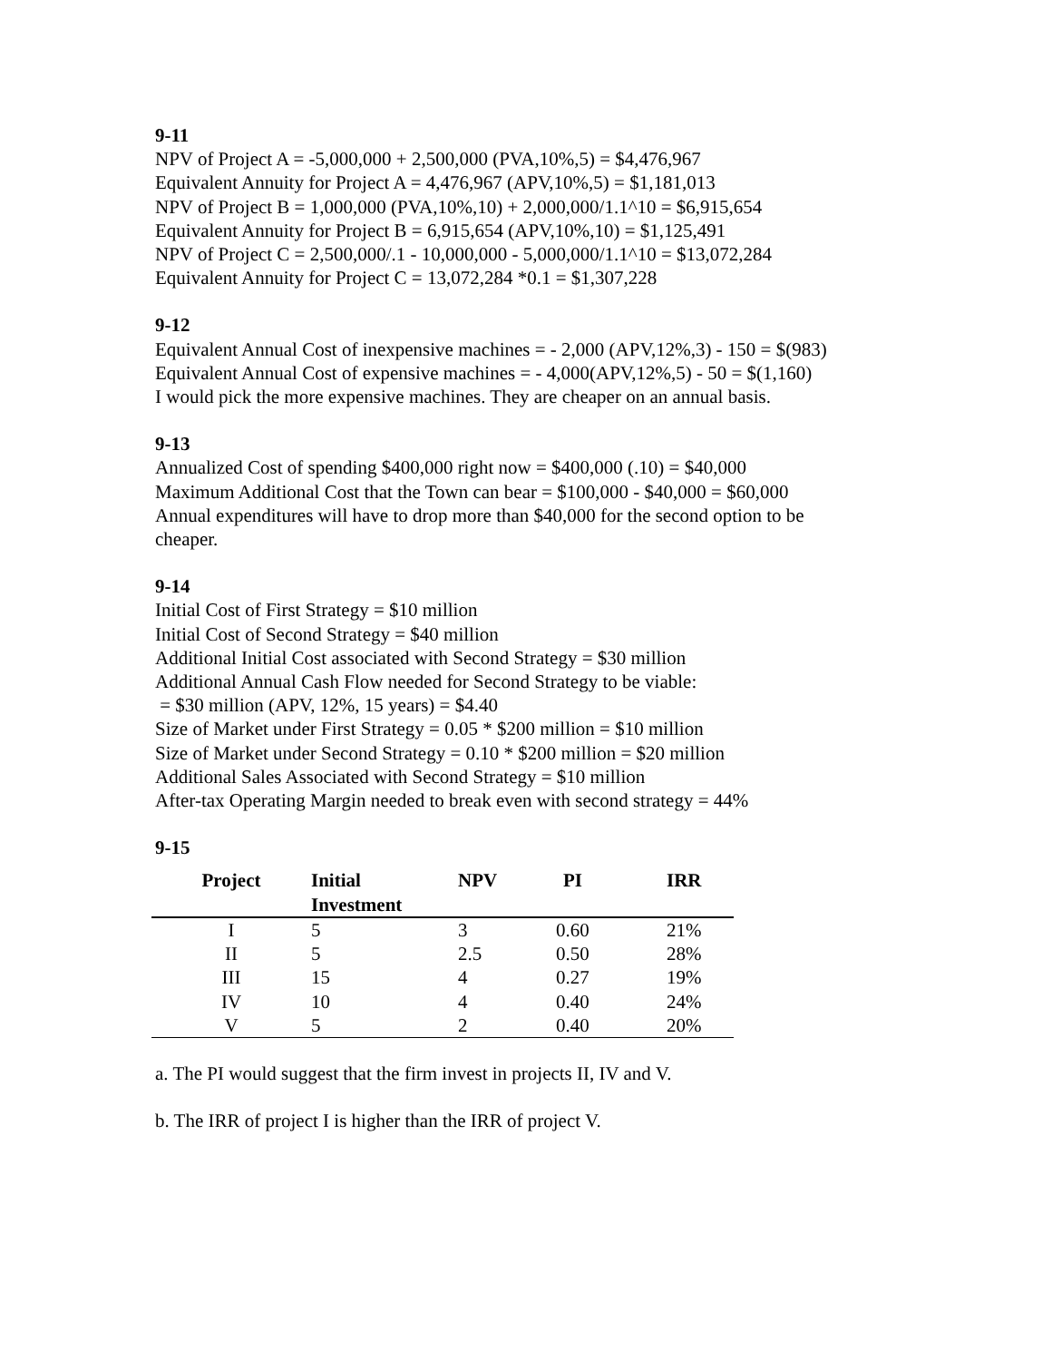9-11
NPV of Project A = -5,000,000 + 2,500,000 (PVA,10%,5) = $4,476,967
Equivalent Annuity for Project A = 4,476,967 (APV,10%,5) = $1,181,013
NPV of Project B = 1,000,000 (PVA,10%,10) + 2,000,000/1.1^10 = $6,915,654
Equivalent Annuity for Project B = 6,915,654 (APV,10%,10) = $1,125,491
NPV of Project C = 2,500,000/.1 - 10,000,000 - 5,000,000/1.1^10 = $13,072,284
Equivalent Annuity for Project C = 13,072,284 *0.1 = $1,307,228
9-12
Equivalent Annual Cost of inexpensive machines = - 2,000 (APV,12%,3) - 150 = $(983)
Equivalent Annual Cost of expensive machines = - 4,000(APV,12%,5) - 50 = $(1,160)
I would pick the more expensive machines. They are cheaper on an annual basis.
9-13
Annualized Cost of spending $400,000 right now = $400,000 (.10) = $40,000
Maximum Additional Cost that the Town can bear = $100,000 - $40,000 = $60,000
Annual expenditures will have to drop more than $40,000 for the second option to be
cheaper.
9-14
Initial Cost of First Strategy = $10 million
Initial Cost of Second Strategy = $40 million
Additional Initial Cost associated with Second Strategy = $30 million
Additional Annual Cash Flow needed for Second Strategy to be viable:
= $30 million (APV, 12%, 15 years) = $4.40
Size of Market under First Strategy = 0.05 * $200 million = $10 million
Size of Market under Second Strategy = 0.10 * $200 million = $20 million
Additional Sales Associated with Second Strategy = $10 million
After-tax Operating Margin needed to break even with second strategy = 44%
9-15
| Project | Initial Investment | NPV | PI | IRR |
| --- | --- | --- | --- | --- |
| I | 5 | 3 | 0.60 | 21% |
| II | 5 | 2.5 | 0.50 | 28% |
| III | 15 | 4 | 0.27 | 19% |
| IV | 10 | 4 | 0.40 | 24% |
| V | 5 | 2 | 0.40 | 20% |
a. The PI would suggest that the firm invest in projects II, IV and V.
b. The IRR of project I is higher than the IRR of project V.